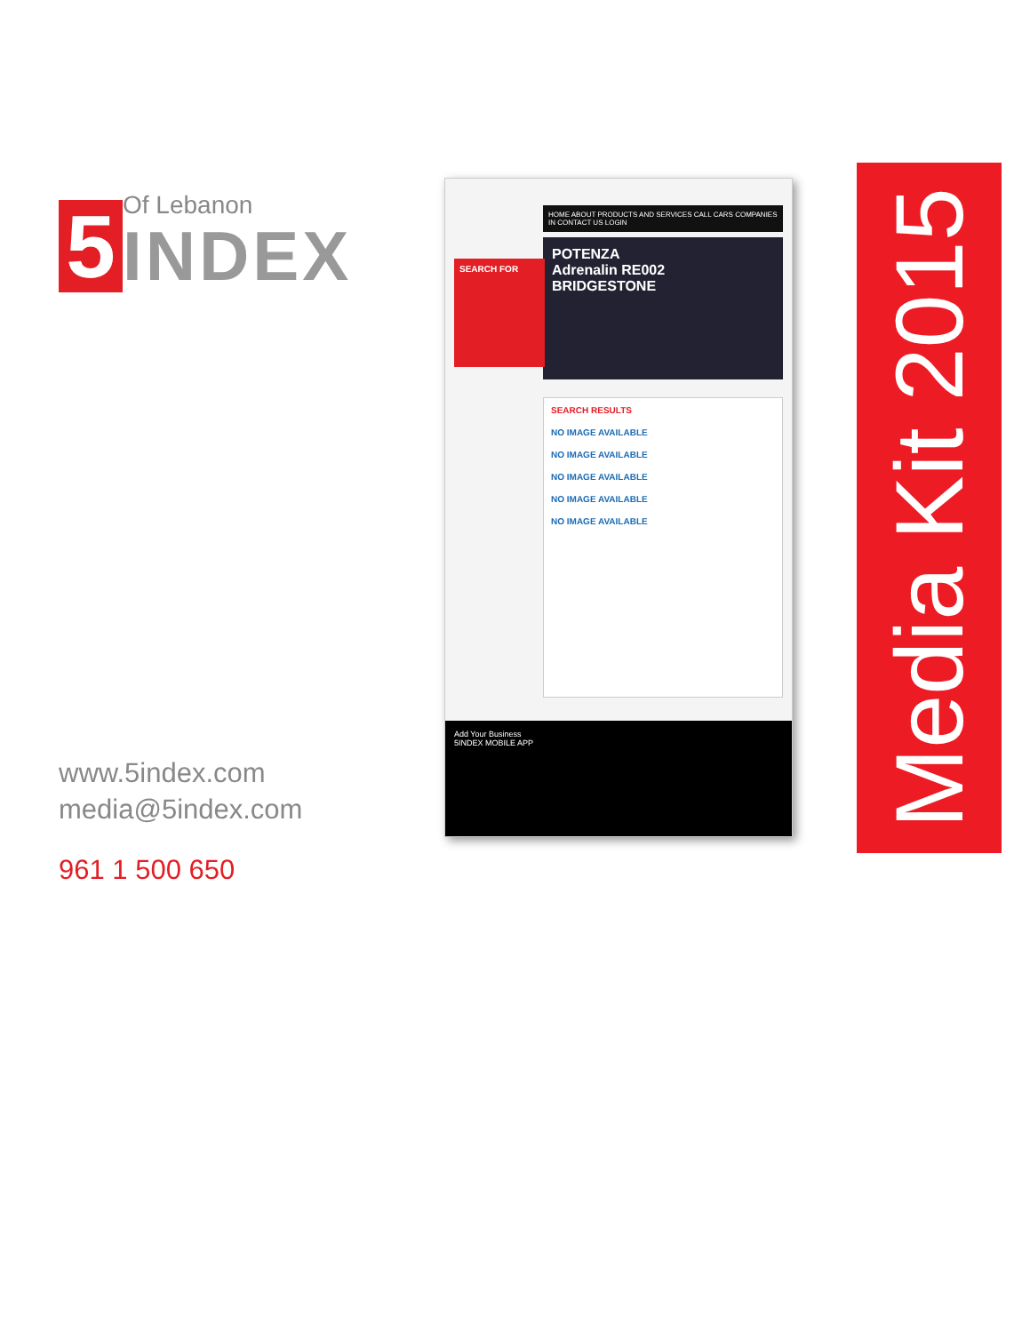5
Of Lebanon
INDEX
www.5index.com
media@5index.com
961 1 500 650
HOME ABOUT PRODUCTS AND SERVICES CALL CARS COMPANIES IN CONTACT US LOGIN
SEARCH FOR
POTENZA
Adrenalin RE002
BRIDGESTONE
SEARCH RESULTS
NO IMAGE AVAILABLE
NO IMAGE AVAILABLE
NO IMAGE AVAILABLE
NO IMAGE AVAILABLE
NO IMAGE AVAILABLE
Add Your Business
5INDEX MOBILE APP
Media Kit 2015